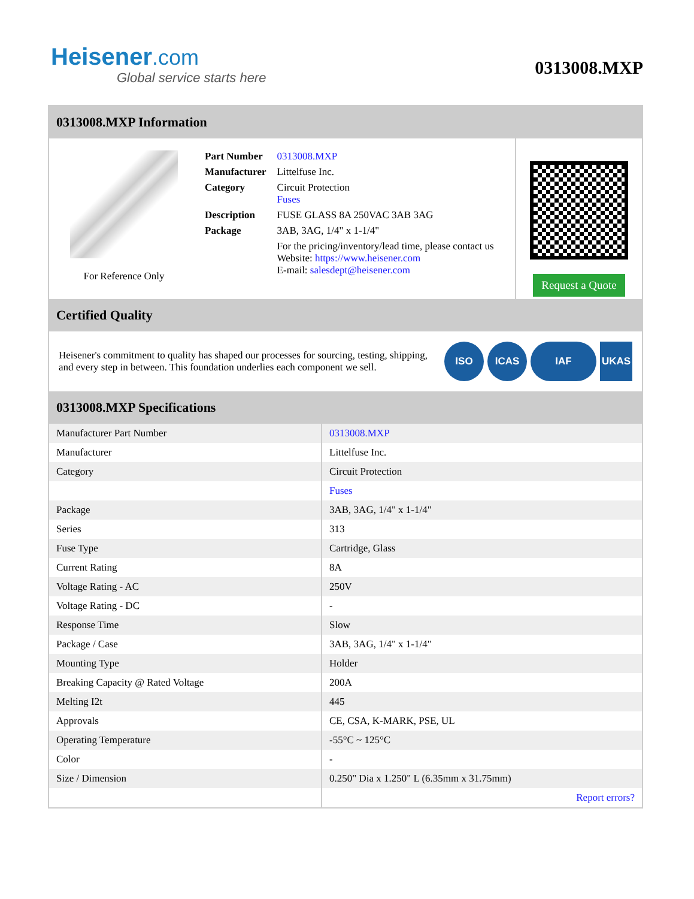Heisener.com
Global service starts here
0313008.MXP
0313008.MXP Information
For Reference Only
| Part Number | 0313008.MXP |
| Manufacturer | Littelfuse Inc. |
| Category | Circuit Protection Fuses |
| Description | FUSE GLASS 8A 250VAC 3AB 3AG |
| Package | 3AB, 3AG, 1/4" x 1-1/4" |
| | For the pricing/inventory/lead time, please contact us Website: https://www.heisener.com E-mail: salesdept@heisener.com |
Request a Quote
Certified Quality
Heisener's commitment to quality has shaped our processes for sourcing, testing, shipping, and every step in between. This foundation underlies each component we sell.
ISO ICAS IAF UKAS
0313008.MXP Specifications
| Manufacturer Part Number | 0313008.MXP |
| Manufacturer | Littelfuse Inc. |
| Category | Circuit Protection |
| | Fuses |
| Package | 3AB, 3AG, 1/4" x 1-1/4" |
| Series | 313 |
| Fuse Type | Cartridge, Glass |
| Current Rating | 8A |
| Voltage Rating - AC | 250V |
| Voltage Rating - DC | - |
| Response Time | Slow |
| Package / Case | 3AB, 3AG, 1/4" x 1-1/4" |
| Mounting Type | Holder |
| Breaking Capacity @ Rated Voltage | 200A |
| Melting I2t | 445 |
| Approvals | CE, CSA, K-MARK, PSE, UL |
| Operating Temperature | -55°C ~ 125°C |
| Color | - |
| Size / Dimension | 0.250" Dia x 1.250" L (6.35mm x 31.75mm) |
| | Report errors? |